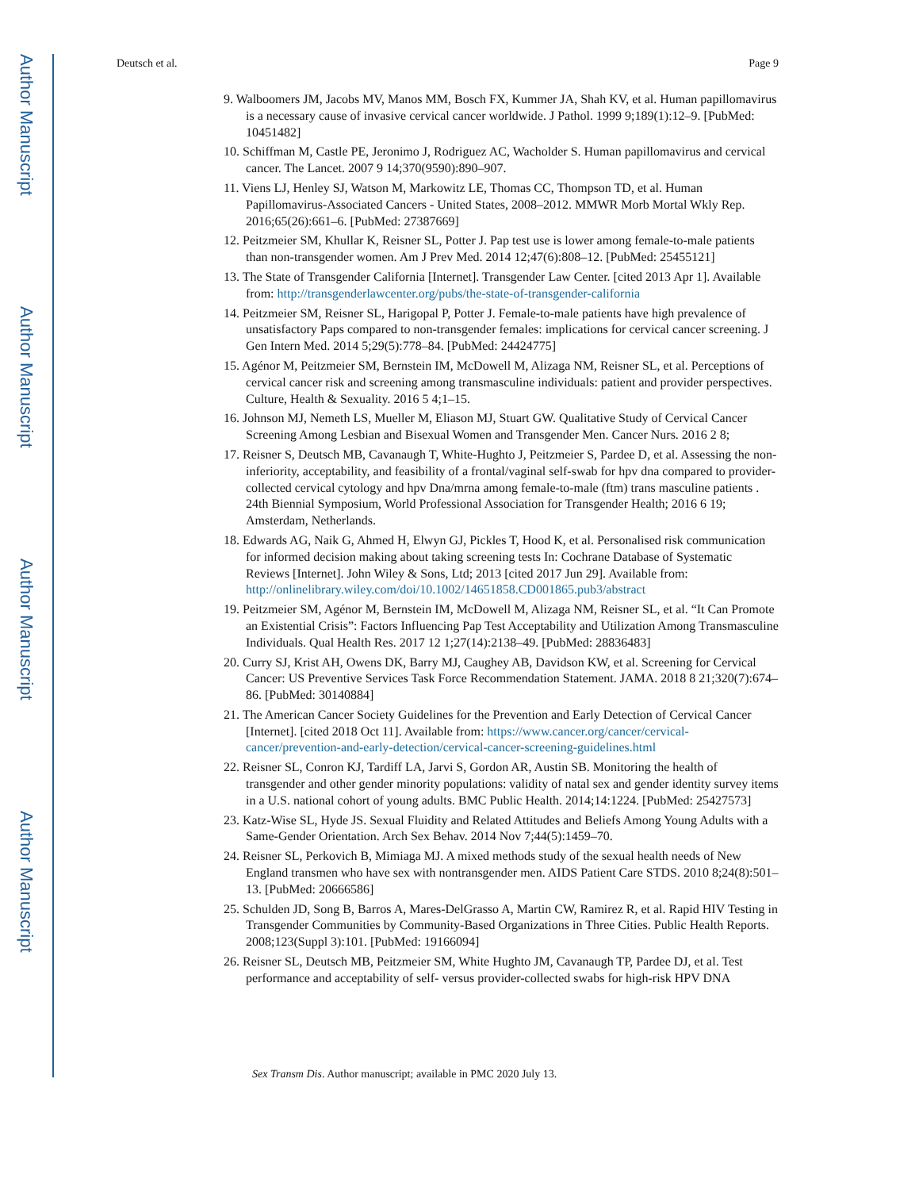Author Manuscript
Author Manuscript
Author Manuscript
Author Manuscript
Deutsch et al. Page 9
9. Walboomers JM, Jacobs MV, Manos MM, Bosch FX, Kummer JA, Shah KV, et al. Human papillomavirus is a necessary cause of invasive cervical cancer worldwide. J Pathol. 1999 9;189(1):12–9. [PubMed: 10451482]
10. Schiffman M, Castle PE, Jeronimo J, Rodriguez AC, Wacholder S. Human papillomavirus and cervical cancer. The Lancet. 2007 9 14;370(9590):890–907.
11. Viens LJ, Henley SJ, Watson M, Markowitz LE, Thomas CC, Thompson TD, et al. Human Papillomavirus-Associated Cancers - United States, 2008–2012. MMWR Morb Mortal Wkly Rep. 2016;65(26):661–6. [PubMed: 27387669]
12. Peitzmeier SM, Khullar K, Reisner SL, Potter J. Pap test use is lower among female-to-male patients than non-transgender women. Am J Prev Med. 2014 12;47(6):808–12. [PubMed: 25455121]
13. The State of Transgender California [Internet]. Transgender Law Center. [cited 2013 Apr 1]. Available from: http://transgenderlawcenter.org/pubs/the-state-of-transgender-california
14. Peitzmeier SM, Reisner SL, Harigopal P, Potter J. Female-to-male patients have high prevalence of unsatisfactory Paps compared to non-transgender females: implications for cervical cancer screening. J Gen Intern Med. 2014 5;29(5):778–84. [PubMed: 24424775]
15. Agénor M, Peitzmeier SM, Bernstein IM, McDowell M, Alizaga NM, Reisner SL, et al. Perceptions of cervical cancer risk and screening among transmasculine individuals: patient and provider perspectives. Culture, Health & Sexuality. 2016 5 4;1–15.
16. Johnson MJ, Nemeth LS, Mueller M, Eliason MJ, Stuart GW. Qualitative Study of Cervical Cancer Screening Among Lesbian and Bisexual Women and Transgender Men. Cancer Nurs. 2016 2 8;
17. Reisner S, Deutsch MB, Cavanaugh T, White-Hughto J, Peitzmeier S, Pardee D, et al. Assessing the non-inferiority, acceptability, and feasibility of a frontal/vaginal self-swab for hpv dna compared to provider-collected cervical cytology and hpv Dna/mrna among female-to-male (ftm) trans masculine patients . 24th Biennial Symposium, World Professional Association for Transgender Health; 2016 6 19; Amsterdam, Netherlands.
18. Edwards AG, Naik G, Ahmed H, Elwyn GJ, Pickles T, Hood K, et al. Personalised risk communication for informed decision making about taking screening tests In: Cochrane Database of Systematic Reviews [Internet]. John Wiley & Sons, Ltd; 2013 [cited 2017 Jun 29]. Available from: http://onlinelibrary.wiley.com/doi/10.1002/14651858.CD001865.pub3/abstract
19. Peitzmeier SM, Agénor M, Bernstein IM, McDowell M, Alizaga NM, Reisner SL, et al. “It Can Promote an Existential Crisis”: Factors Influencing Pap Test Acceptability and Utilization Among Transmasculine Individuals. Qual Health Res. 2017 12 1;27(14):2138–49. [PubMed: 28836483]
20. Curry SJ, Krist AH, Owens DK, Barry MJ, Caughey AB, Davidson KW, et al. Screening for Cervical Cancer: US Preventive Services Task Force Recommendation Statement. JAMA. 2018 8 21;320(7):674–86. [PubMed: 30140884]
21. The American Cancer Society Guidelines for the Prevention and Early Detection of Cervical Cancer [Internet]. [cited 2018 Oct 11]. Available from: https://www.cancer.org/cancer/cervical-cancer/prevention-and-early-detection/cervical-cancer-screening-guidelines.html
22. Reisner SL, Conron KJ, Tardiff LA, Jarvi S, Gordon AR, Austin SB. Monitoring the health of transgender and other gender minority populations: validity of natal sex and gender identity survey items in a U.S. national cohort of young adults. BMC Public Health. 2014;14:1224. [PubMed: 25427573]
23. Katz-Wise SL, Hyde JS. Sexual Fluidity and Related Attitudes and Beliefs Among Young Adults with a Same-Gender Orientation. Arch Sex Behav. 2014 Nov 7;44(5):1459–70.
24. Reisner SL, Perkovich B, Mimiaga MJ. A mixed methods study of the sexual health needs of New England transmen who have sex with nontransgender men. AIDS Patient Care STDS. 2010 8;24(8):501–13. [PubMed: 20666586]
25. Schulden JD, Song B, Barros A, Mares-DelGrasso A, Martin CW, Ramirez R, et al. Rapid HIV Testing in Transgender Communities by Community-Based Organizations in Three Cities. Public Health Reports. 2008;123(Suppl 3):101. [PubMed: 19166094]
26. Reisner SL, Deutsch MB, Peitzmeier SM, White Hughto JM, Cavanaugh TP, Pardee DJ, et al. Test performance and acceptability of self- versus provider-collected swabs for high-risk HPV DNA
Sex Transm Dis. Author manuscript; available in PMC 2020 July 13.